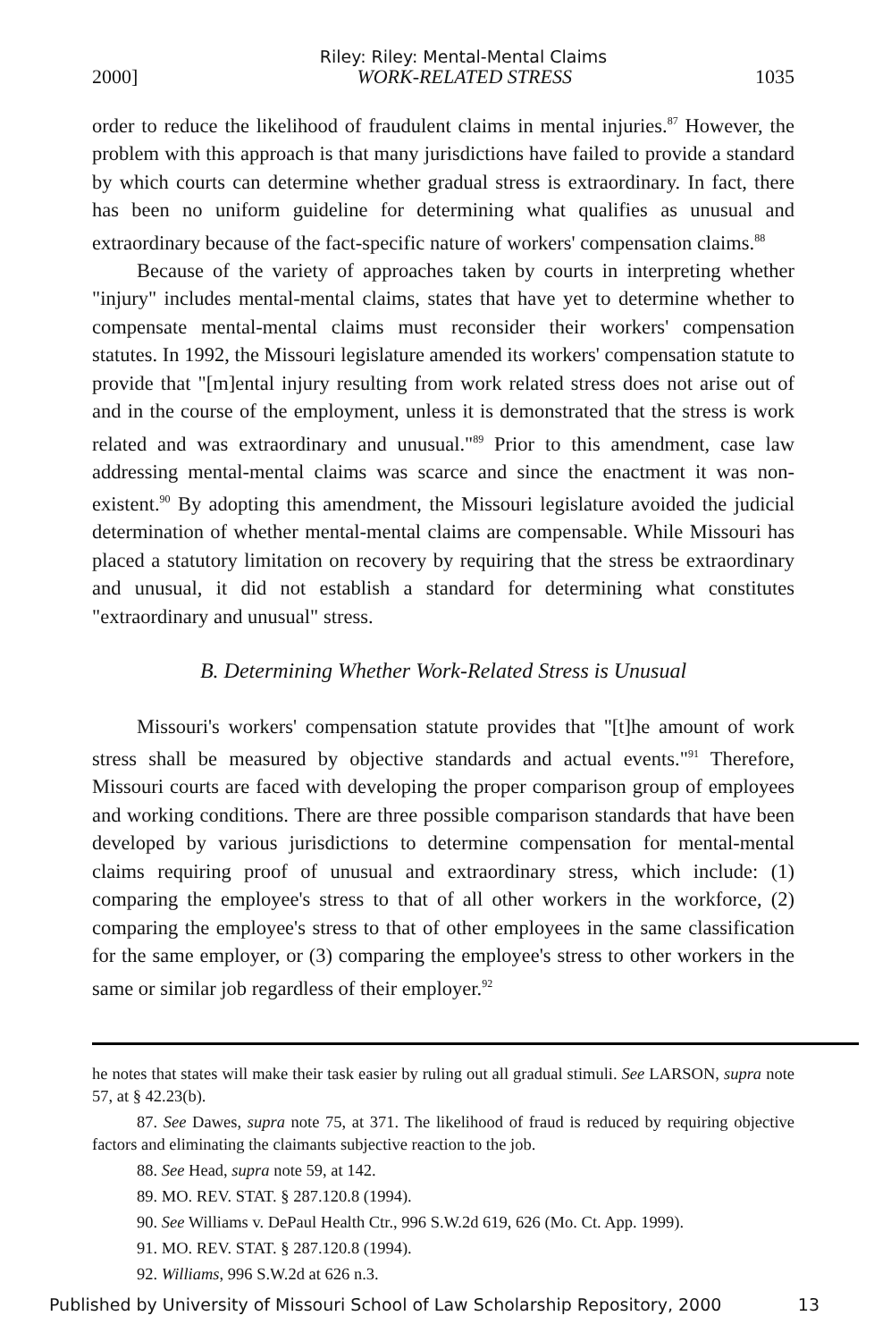Riley: Riley: Mental-Mental Claims
2000] WORK-RELATED STRESS 1035
order to reduce the likelihood of fraudulent claims in mental injuries.<sup>87</sup> However, the problem with this approach is that many jurisdictions have failed to provide a standard by which courts can determine whether gradual stress is extraordinary. In fact, there has been no uniform guideline for determining what qualifies as unusual and extraordinary because of the fact-specific nature of workers' compensation claims.<sup>88</sup>
Because of the variety of approaches taken by courts in interpreting whether "injury" includes mental-mental claims, states that have yet to determine whether to compensate mental-mental claims must reconsider their workers' compensation statutes. In 1992, the Missouri legislature amended its workers' compensation statute to provide that "[m]ental injury resulting from work related stress does not arise out of and in the course of the employment, unless it is demonstrated that the stress is work related and was extraordinary and unusual."<sup>89</sup> Prior to this amendment, case law addressing mental-mental claims was scarce and since the enactment it was non-existent.<sup>90</sup> By adopting this amendment, the Missouri legislature avoided the judicial determination of whether mental-mental claims are compensable. While Missouri has placed a statutory limitation on recovery by requiring that the stress be extraordinary and unusual, it did not establish a standard for determining what constitutes "extraordinary and unusual" stress.
B. Determining Whether Work-Related Stress is Unusual
Missouri's workers' compensation statute provides that "[t]he amount of work stress shall be measured by objective standards and actual events."<sup>91</sup> Therefore, Missouri courts are faced with developing the proper comparison group of employees and working conditions. There are three possible comparison standards that have been developed by various jurisdictions to determine compensation for mental-mental claims requiring proof of unusual and extraordinary stress, which include: (1) comparing the employee's stress to that of all other workers in the workforce, (2) comparing the employee's stress to that of other employees in the same classification for the same employer, or (3) comparing the employee's stress to other workers in the same or similar job regardless of their employer.<sup>92</sup>
he notes that states will make their task easier by ruling out all gradual stimuli. See LARSON, supra note 57, at § 42.23(b).
87. See Dawes, supra note 75, at 371. The likelihood of fraud is reduced by requiring objective factors and eliminating the claimants subjective reaction to the job.
88. See Head, supra note 59, at 142.
89. MO. REV. STAT. § 287.120.8 (1994).
90. See Williams v. DePaul Health Ctr., 996 S.W.2d 619, 626 (Mo. Ct. App. 1999).
91. MO. REV. STAT. § 287.120.8 (1994).
92. Williams, 996 S.W.2d at 626 n.3.
Published by University of Missouri School of Law Scholarship Repository, 2000 13